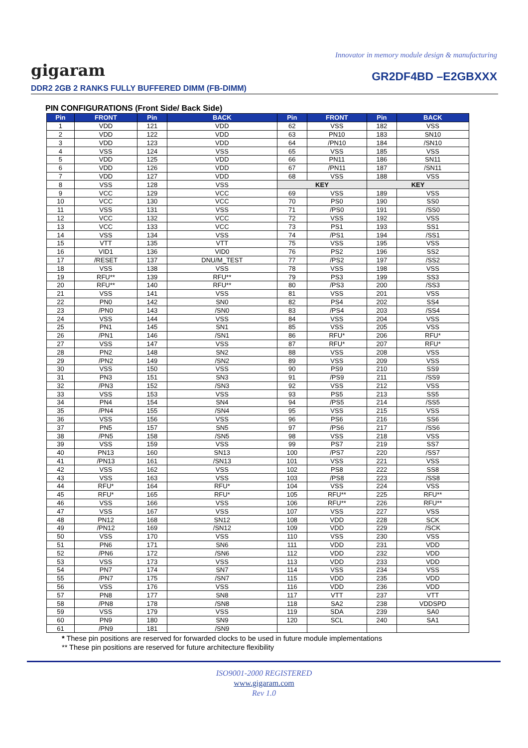Innovator in memory module design & manufacturing
gigaram
GR2DF4BD –E2GBXXX
DDR2 2GB 2 RANKS FULLY BUFFERED DIMM (FB-DIMM)
PIN CONFIGURATIONS (Front Side/ Back Side)
| Pin | FRONT | Pin | BACK | Pin | FRONT | Pin | BACK |
| --- | --- | --- | --- | --- | --- | --- | --- |
| 1 | VDD | 121 | VDD | 62 | VSS | 182 | VSS |
| 2 | VDD | 122 | VDD | 63 | PN10 | 183 | SN10 |
| 3 | VDD | 123 | VDD | 64 | /PN10 | 184 | /SN10 |
| 4 | VSS | 124 | VSS | 65 | VSS | 185 | VSS |
| 5 | VDD | 125 | VDD | 66 | PN11 | 186 | SN11 |
| 6 | VDD | 126 | VDD | 67 | /PN11 | 187 | /SN11 |
| 7 | VDD | 127 | VDD | 68 | VSS | 188 | VSS |
| 8 | VSS | 128 | VSS | KEY | | KEY | |
| 9 | VCC | 129 | VCC | 69 | VSS | 189 | VSS |
| 10 | VCC | 130 | VCC | 70 | PS0 | 190 | SS0 |
| 11 | VSS | 131 | VSS | 71 | /PS0 | 191 | /SS0 |
| 12 | VCC | 132 | VCC | 72 | VSS | 192 | VSS |
| 13 | VCC | 133 | VCC | 73 | PS1 | 193 | SS1 |
| 14 | VSS | 134 | VSS | 74 | /PS1 | 194 | /SS1 |
| 15 | VTT | 135 | VTT | 75 | VSS | 195 | VSS |
| 16 | VID1 | 136 | VID0 | 76 | PS2 | 196 | SS2 |
| 17 | /RESET | 137 | DNU/M_TEST | 77 | /PS2 | 197 | /SS2 |
| 18 | VSS | 138 | VSS | 78 | VSS | 198 | VSS |
| 19 | RFU** | 139 | RFU** | 79 | PS3 | 199 | SS3 |
| 20 | RFU** | 140 | RFU** | 80 | /PS3 | 200 | /SS3 |
| 21 | VSS | 141 | VSS | 81 | VSS | 201 | VSS |
| 22 | PN0 | 142 | SN0 | 82 | PS4 | 202 | SS4 |
| 23 | /PN0 | 143 | /SN0 | 83 | /PS4 | 203 | /SS4 |
| 24 | VSS | 144 | VSS | 84 | VSS | 204 | VSS |
| 25 | PN1 | 145 | SN1 | 85 | VSS | 205 | VSS |
| 26 | /PN1 | 146 | /SN1 | 86 | RFU* | 206 | RFU* |
| 27 | VSS | 147 | VSS | 87 | RFU* | 207 | RFU* |
| 28 | PN2 | 148 | SN2 | 88 | VSS | 208 | VSS |
| 29 | /PN2 | 149 | /SN2 | 89 | VSS | 209 | VSS |
| 30 | VSS | 150 | VSS | 90 | PS9 | 210 | SS9 |
| 31 | PN3 | 151 | SN3 | 91 | /PS9 | 211 | /SS9 |
| 32 | /PN3 | 152 | /SN3 | 92 | VSS | 212 | VSS |
| 33 | VSS | 153 | VSS | 93 | PS5 | 213 | SS5 |
| 34 | PN4 | 154 | SN4 | 94 | /PS5 | 214 | /SS5 |
| 35 | /PN4 | 155 | /SN4 | 95 | VSS | 215 | VSS |
| 36 | VSS | 156 | VSS | 96 | PS6 | 216 | SS6 |
| 37 | PN5 | 157 | SN5 | 97 | /PS6 | 217 | /SS6 |
| 38 | /PN5 | 158 | /SN5 | 98 | VSS | 218 | VSS |
| 39 | VSS | 159 | VSS | 99 | PS7 | 219 | SS7 |
| 40 | PN13 | 160 | SN13 | 100 | /PS7 | 220 | /SS7 |
| 41 | /PN13 | 161 | /SN13 | 101 | VSS | 221 | VSS |
| 42 | VSS | 162 | VSS | 102 | PS8 | 222 | SS8 |
| 43 | VSS | 163 | VSS | 103 | /PS8 | 223 | /SS8 |
| 44 | RFU* | 164 | RFU* | 104 | VSS | 224 | VSS |
| 45 | RFU* | 165 | RFU* | 105 | RFU** | 225 | RFU** |
| 46 | VSS | 166 | VSS | 106 | RFU** | 226 | RFU** |
| 47 | VSS | 167 | VSS | 107 | VSS | 227 | VSS |
| 48 | PN12 | 168 | SN12 | 108 | VDD | 228 | SCK |
| 49 | /PN12 | 169 | /SN12 | 109 | VDD | 229 | /SCK |
| 50 | VSS | 170 | VSS | 110 | VSS | 230 | VSS |
| 51 | PN6 | 171 | SN6 | 111 | VDD | 231 | VDD |
| 52 | /PN6 | 172 | /SN6 | 112 | VDD | 232 | VDD |
| 53 | VSS | 173 | VSS | 113 | VDD | 233 | VDD |
| 54 | PN7 | 174 | SN7 | 114 | VSS | 234 | VSS |
| 55 | /PN7 | 175 | /SN7 | 115 | VDD | 235 | VDD |
| 56 | VSS | 176 | VSS | 116 | VDD | 236 | VDD |
| 57 | PN8 | 177 | SN8 | 117 | VTT | 237 | VTT |
| 58 | /PN8 | 178 | /SN8 | 118 | SA2 | 238 | VDDSPD |
| 59 | VSS | 179 | VSS | 119 | SDA | 239 | SA0 |
| 60 | PN9 | 180 | SN9 | 120 | SCL | 240 | SA1 |
| 61 | /PN9 | 181 | /SN9 | | | | |
* These pin positions are reserved for forwarded clocks to be used in future module implementations
** These pin positions are reserved for future architecture flexibility
ISO9001-2000 REGISTERED
www.gigaram.com
Rev 1.0